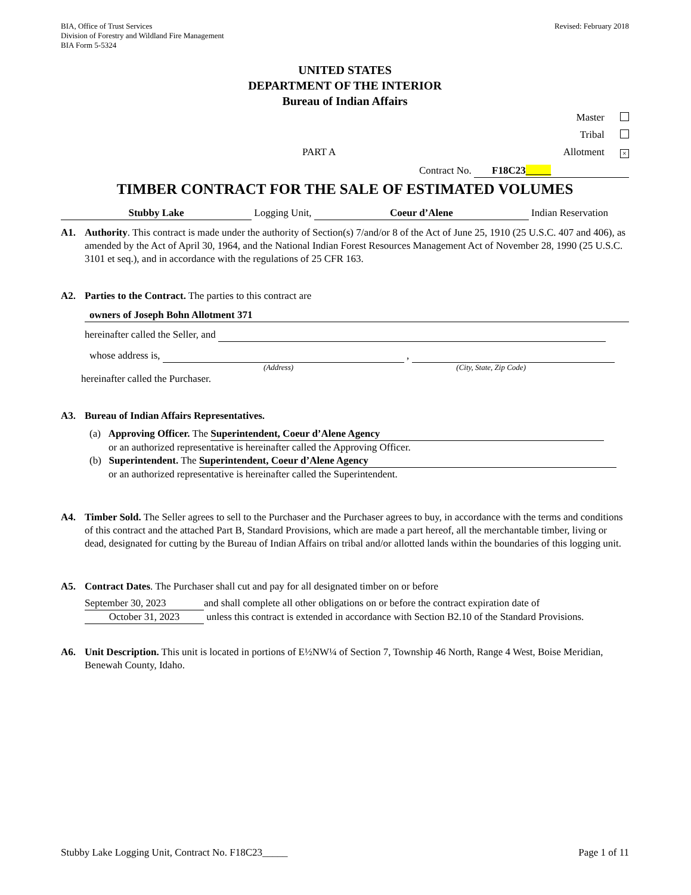BIA, Office of Trust Services
Division of Forestry and Wildland Fire Management
BIA Form 5-5324
Revised: February 2018
UNITED STATES
DEPARTMENT OF THE INTERIOR
Bureau of Indian Affairs
Master
Tribal
PART A Allotment ×
Contract No. F18C23_____
TIMBER CONTRACT FOR THE SALE OF ESTIMATED VOLUMES
Stubby Lake Logging Unit, Coeur d’Alene Indian Reservation
A1. Authority. This contract is made under the authority of Section(s) 7/and/or 8 of the Act of June 25, 1910 (25 U.S.C. 407 and 406), as amended by the Act of April 30, 1964, and the National Indian Forest Resources Management Act of November 28, 1990 (25 U.S.C. 3101 et seq.), and in accordance with the regulations of 25 CFR 163.
A2. Parties to the Contract. The parties to this contract are
owners of Joseph Bohn Allotment 371
hereinafter called the Seller, and
whose address is, ,
(Address) (City, State, Zip Code)
hereinafter called the Purchaser.
A3. Bureau of Indian Affairs Representatives.
(a) Approving Officer. The Superintendent, Coeur d’Alene Agency
or an authorized representative is hereinafter called the Approving Officer.
(b) Superintendent. The Superintendent, Coeur d’Alene Agency
or an authorized representative is hereinafter called the Superintendent.
A4. Timber Sold. The Seller agrees to sell to the Purchaser and the Purchaser agrees to buy, in accordance with the terms and conditions of this contract and the attached Part B, Standard Provisions, which are made a part hereof, all the merchantable timber, living or dead, designated for cutting by the Bureau of Indian Affairs on tribal and/or allotted lands within the boundaries of this logging unit.
A5. Contract Dates. The Purchaser shall cut and pay for all designated timber on or before
September 30, 2023 and shall complete all other obligations on or before the contract expiration date of
October 31, 2023 unless this contract is extended in accordance with Section B2.10 of the Standard Provisions.
A6. Unit Description. This unit is located in portions of E½NW¼ of Section 7, Township 46 North, Range 4 West, Boise Meridian, Benewah County, Idaho.
Stubby Lake Logging Unit, Contract No. F18C23_____
Page 1 of 11